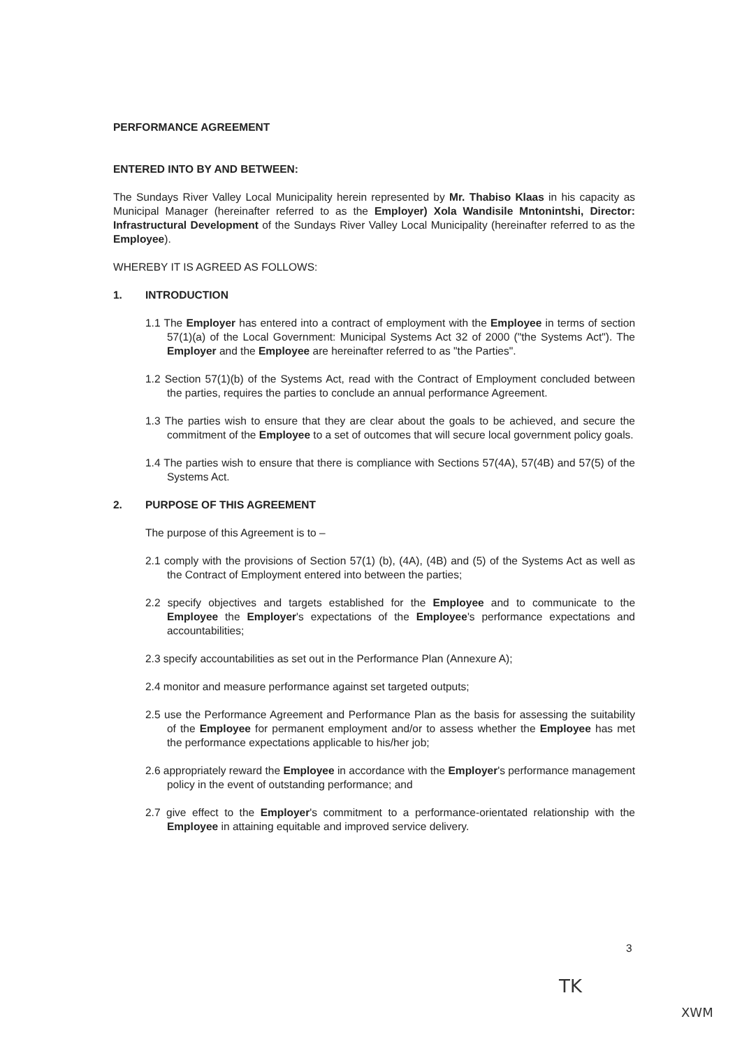PERFORMANCE AGREEMENT
ENTERED INTO BY AND BETWEEN:
The Sundays River Valley Local Municipality herein represented by Mr. Thabiso Klaas in his capacity as Municipal Manager (hereinafter referred to as the Employer) Xola Wandisile Mntonintshi, Director: Infrastructural Development of the Sundays River Valley Local Municipality (hereinafter referred to as the Employee).
WHEREBY IT IS AGREED AS FOLLOWS:
1. INTRODUCTION
1.1 The Employer has entered into a contract of employment with the Employee in terms of section 57(1)(a) of the Local Government: Municipal Systems Act 32 of 2000 ("the Systems Act"). The Employer and the Employee are hereinafter referred to as "the Parties".
1.2 Section 57(1)(b) of the Systems Act, read with the Contract of Employment concluded between the parties, requires the parties to conclude an annual performance Agreement.
1.3 The parties wish to ensure that they are clear about the goals to be achieved, and secure the commitment of the Employee to a set of outcomes that will secure local government policy goals.
1.4 The parties wish to ensure that there is compliance with Sections 57(4A), 57(4B) and 57(5) of the Systems Act.
2. PURPOSE OF THIS AGREEMENT
The purpose of this Agreement is to –
2.1 comply with the provisions of Section 57(1) (b), (4A), (4B) and (5) of the Systems Act as well as the Contract of Employment entered into between the parties;
2.2 specify objectives and targets established for the Employee and to communicate to the Employee the Employer's expectations of the Employee's performance expectations and accountabilities;
2.3 specify accountabilities as set out in the Performance Plan (Annexure A);
2.4 monitor and measure performance against set targeted outputs;
2.5 use the Performance Agreement and Performance Plan as the basis for assessing the suitability of the Employee for permanent employment and/or to assess whether the Employee has met the performance expectations applicable to his/her job;
2.6 appropriately reward the Employee in accordance with the Employer's performance management policy in the event of outstanding performance; and
2.7 give effect to the Employer's commitment to a performance-orientated relationship with the Employee in attaining equitable and improved service delivery.
3
TK
XWM